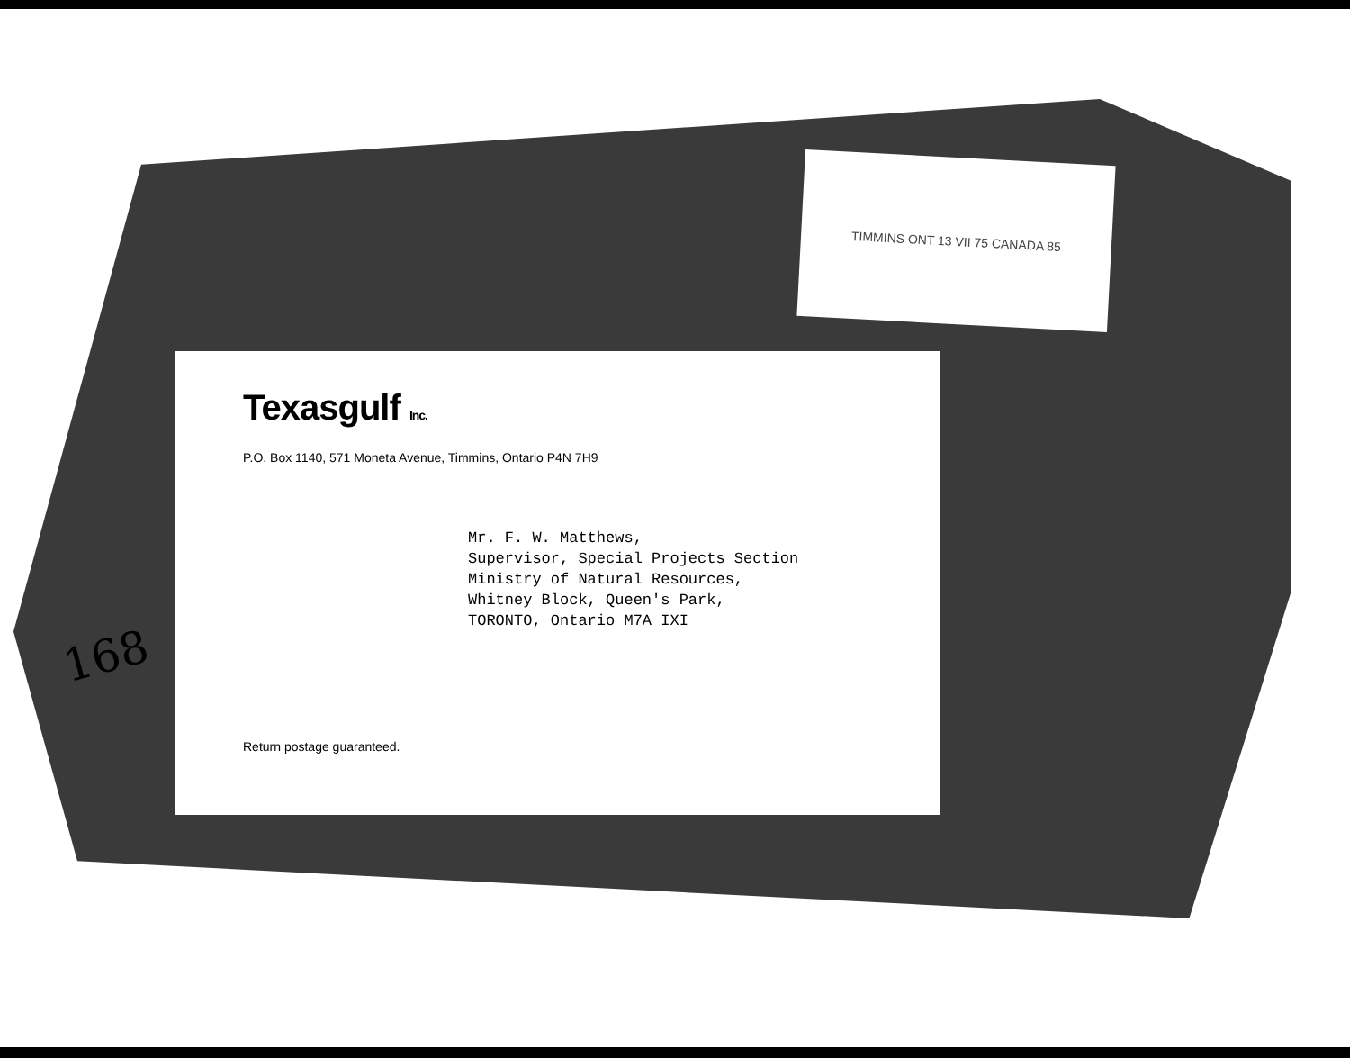TIMMINS ONT 13 VII 75 CANADA 85
Texasgulf Inc.
P.O. Box 1140, 571 Moneta Avenue, Timmins, Ontario P4N 7H9
Mr. F. W. Matthews,
Supervisor, Special Projects Section
Ministry of Natural Resources,
Whitney Block, Queen's Park,
TORONTO, Ontario M7A IXI
Return postage guaranteed.
168